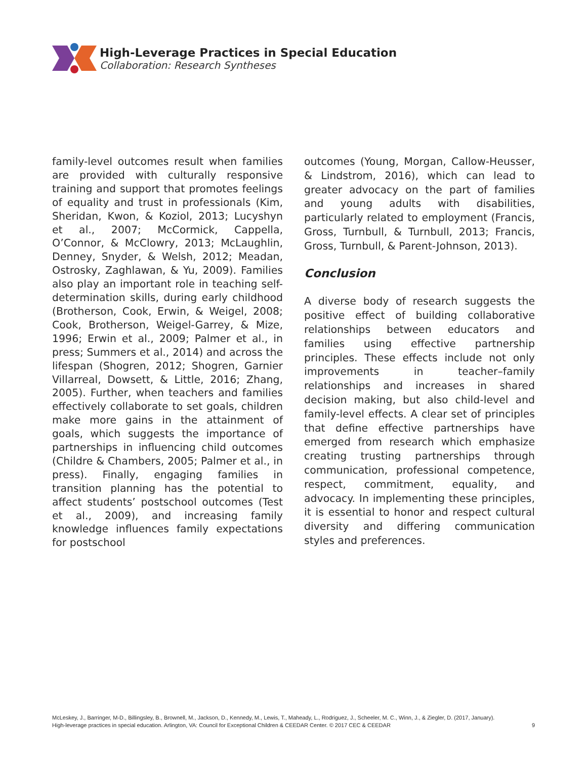High-Leverage Practices in Special Education
Collaboration: Research Syntheses
family-level outcomes result when families are provided with culturally responsive training and support that promotes feelings of equality and trust in professionals (Kim, Sheridan, Kwon, & Koziol, 2013; Lucyshyn et al., 2007; McCormick, Cappella, O’Connor, & McClowry, 2013; McLaughlin, Denney, Snyder, & Welsh, 2012; Meadan, Ostrosky, Zaghlawan, & Yu, 2009). Families also play an important role in teaching self-determination skills, during early childhood (Brotherson, Cook, Erwin, & Weigel, 2008; Cook, Brotherson, Weigel-Garrey, & Mize, 1996; Erwin et al., 2009; Palmer et al., in press; Summers et al., 2014) and across the lifespan (Shogren, 2012; Shogren, Garnier Villarreal, Dowsett, & Little, 2016; Zhang, 2005). Further, when teachers and families effectively collaborate to set goals, children make more gains in the attainment of goals, which suggests the importance of partnerships in influencing child outcomes (Childre & Chambers, 2005; Palmer et al., in press). Finally, engaging families in transition planning has the potential to affect students’ postschool outcomes (Test et al., 2009), and increasing family knowledge influences family expectations for postschool
outcomes (Young, Morgan, Callow-Heusser, & Lindstrom, 2016), which can lead to greater advocacy on the part of families and young adults with disabilities, particularly related to employment (Francis, Gross, Turnbull, & Turnbull, 2013; Francis, Gross, Turnbull, & Parent-Johnson, 2013).
Conclusion
A diverse body of research suggests the positive effect of building collaborative relationships between educators and families using effective partnership principles. These effects include not only improvements in teacher–family relationships and increases in shared decision making, but also child-level and family-level effects. A clear set of principles that define effective partnerships have emerged from research which emphasize creating trusting partnerships through communication, professional competence, respect, commitment, equality, and advocacy. In implementing these principles, it is essential to honor and respect cultural diversity and differing communication styles and preferences.
McLeskey, J., Barringer, M-D., Billingsley, B., Brownell, M., Jackson, D., Kennedy, M., Lewis, T., Maheady, L., Rodriguez, J., Scheeler, M. C., Winn, J., & Ziegler, D. (2017, January).
High-leverage practices in special education. Arlington, VA: Council for Exceptional Children & CEEDAR Center. © 2017 CEC & CEEDAR
9